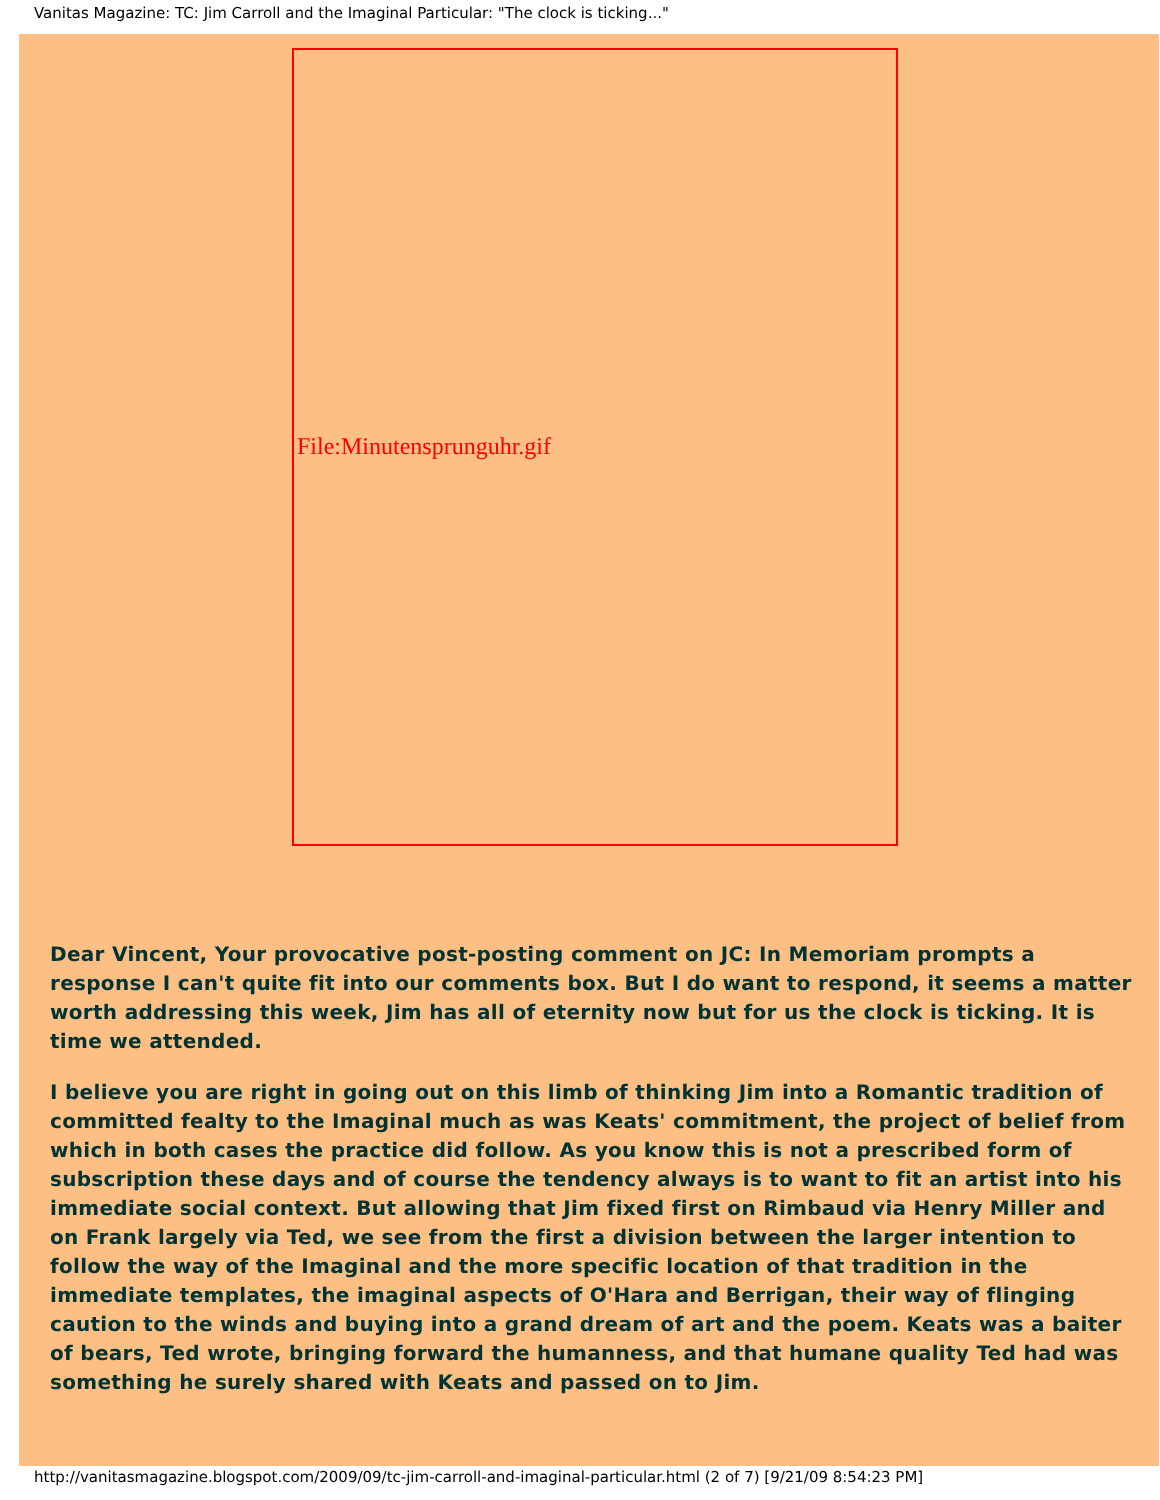Vanitas Magazine: TC: Jim Carroll and the Imaginal Particular: "The clock is ticking..."
File:Minutensprunguhr.gif
Dear Vincent, Your provocative post-posting comment on JC: In Memoriam prompts a response I can't quite fit into our comments box. But I do want to respond, it seems a matter worth addressing this week, Jim has all of eternity now but for us the clock is ticking. It is time we attended.
I believe you are right in going out on this limb of thinking Jim into a Romantic tradition of committed fealty to the Imaginal much as was Keats' commitment, the project of belief from which in both cases the practice did follow. As you know this is not a prescribed form of subscription these days and of course the tendency always is to want to fit an artist into his immediate social context. But allowing that Jim fixed first on Rimbaud via Henry Miller and on Frank largely via Ted, we see from the first a division between the larger intention to follow the way of the Imaginal and the more specific location of that tradition in the immediate templates, the imaginal aspects of O'Hara and Berrigan, their way of flinging caution to the winds and buying into a grand dream of art and the poem. Keats was a baiter of bears, Ted wrote, bringing forward the humanness, and that humane quality Ted had was something he surely shared with Keats and passed on to Jim.
http://vanitasmagazine.blogspot.com/2009/09/tc-jim-carroll-and-imaginal-particular.html (2 of 7) [9/21/09 8:54:23 PM]